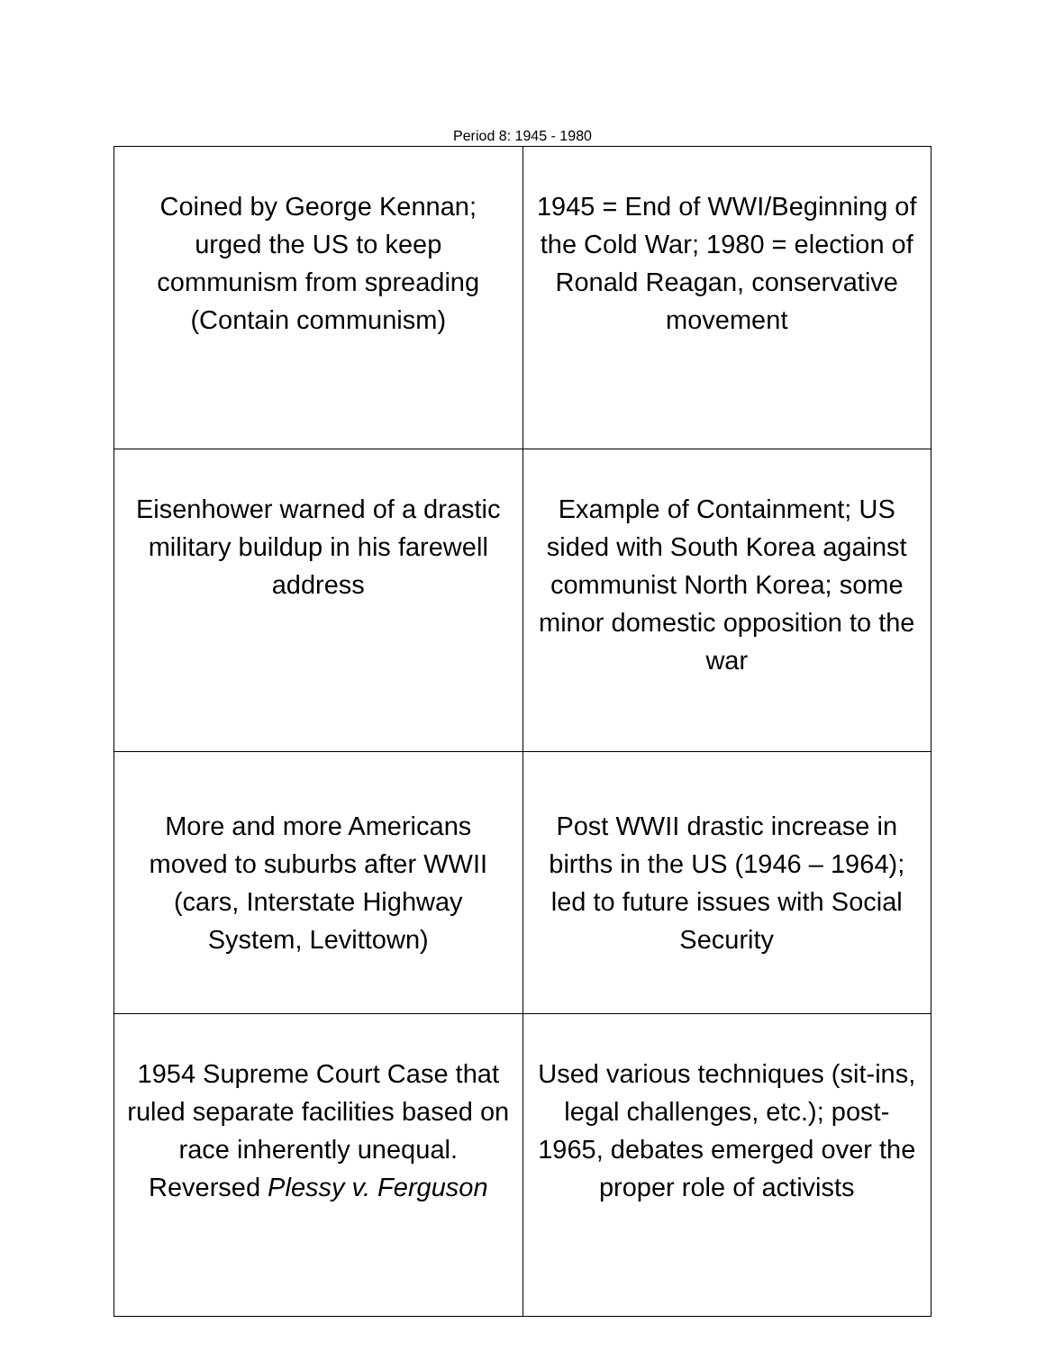Period 8: 1945 - 1980
| Coined by George Kennan; urged the US to keep communism from spreading (Contain communism) | 1945 = End of WWI/Beginning of the Cold War; 1980 = election of Ronald Reagan, conservative movement |
| Eisenhower warned of a drastic military buildup in his farewell address | Example of Containment; US sided with South Korea against communist North Korea; some minor domestic opposition to the war |
| More and more Americans moved to suburbs after WWII (cars, Interstate Highway System, Levittown) | Post WWII drastic increase in births in the US (1946 – 1964); led to future issues with Social Security |
| 1954 Supreme Court Case that ruled separate facilities based on race inherently unequal. Reversed Plessy v. Ferguson | Used various techniques (sit-ins, legal challenges, etc.); post-1965, debates emerged over the proper role of activists |